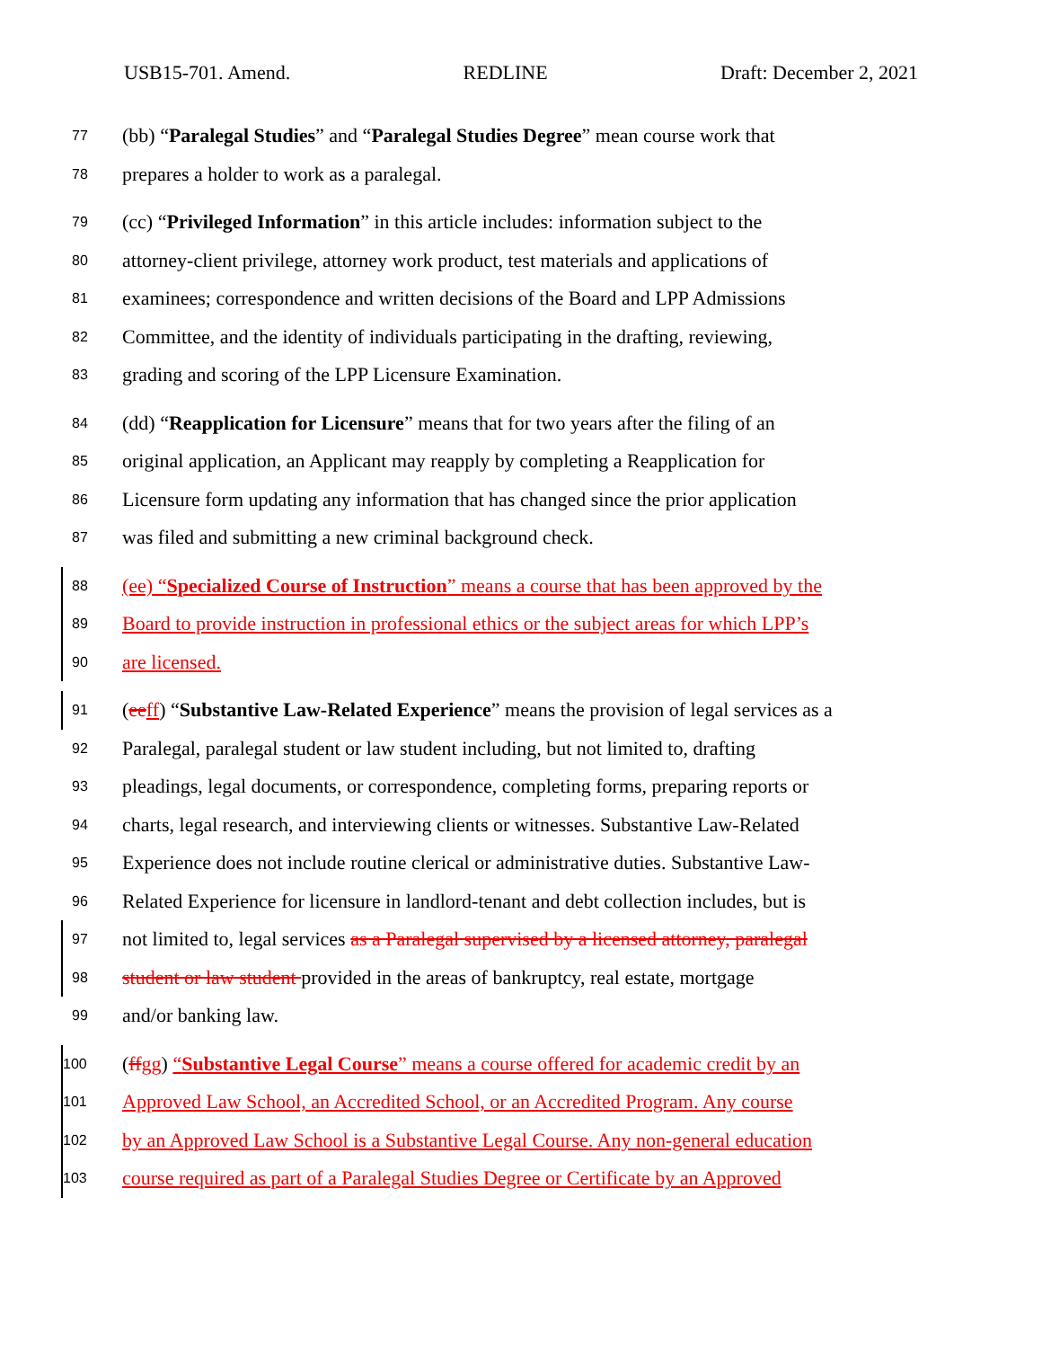USB15-701. Amend. REDLINE Draft: December 2, 2021
77 (bb) “Paralegal Studies” and “Paralegal Studies Degree” mean course work that
78 prepares a holder to work as a paralegal.
79 (cc) “Privileged Information” in this article includes: information subject to the
80 attorney-client privilege, attorney work product, test materials and applications of
81 examinees; correspondence and written decisions of the Board and LPP Admissions
82 Committee, and the identity of individuals participating in the drafting, reviewing,
83 grading and scoring of the LPP Licensure Examination.
84 (dd) “Reapplication for Licensure” means that for two years after the filing of an
85 original application, an Applicant may reapply by completing a Reapplication for
86 Licensure form updating any information that has changed since the prior application
87 was filed and submitting a new criminal background check.
88 (ee) “Specialized Course of Instruction” means a course that has been approved by the
89 Board to provide instruction in professional ethics or the subject areas for which LPP’s
90 are licensed.
91 (ee ff) “Substantive Law-Related Experience” means the provision of legal services as a
92 Paralegal, paralegal student or law student including, but not limited to, drafting
93 pleadings, legal documents, or correspondence, completing forms, preparing reports or
94 charts, legal research, and interviewing clients or witnesses. Substantive Law-Related
95 Experience does not include routine clerical or administrative duties. Substantive Law-
96 Related Experience for licensure in landlord-tenant and debt collection includes, but is
97 not limited to, legal services as a Paralegal supervised by a licensed attorney, paralegal
98 student or law student provided in the areas of bankruptcy, real estate, mortgage
99 and/or banking law.
100 (ff gg) “Substantive Legal Course” means a course offered for academic credit by an
101 Approved Law School, an Accredited School, or an Accredited Program. Any course
102 by an Approved Law School is a Substantive Legal Course. Any non-general education
103 course required as part of a Paralegal Studies Degree or Certificate by an Approved